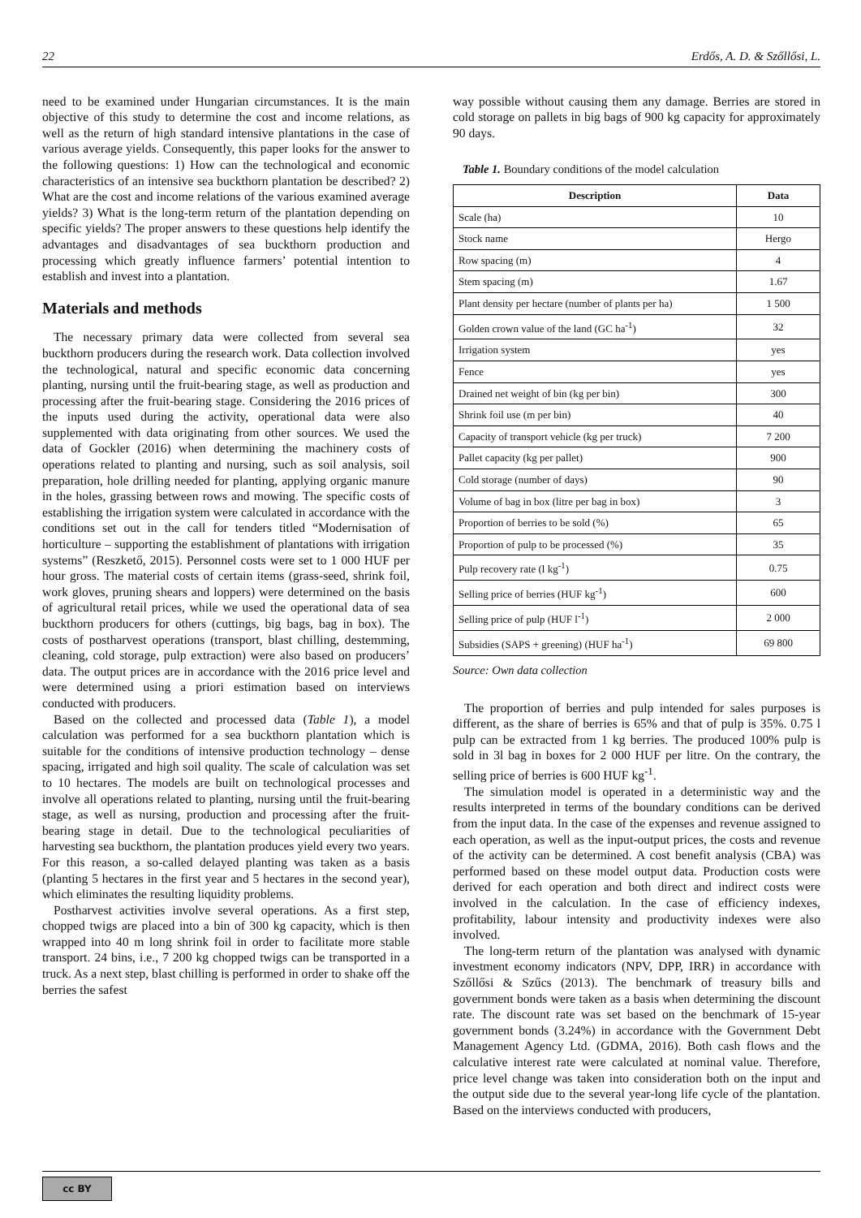22 Erdős, A. D. & Szőllősi, L.
need to be examined under Hungarian circumstances. It is the main objective of this study to determine the cost and income relations, as well as the return of high standard intensive plantations in the case of various average yields. Consequently, this paper looks for the answer to the following questions: 1) How can the technological and economic characteristics of an intensive sea buckthorn plantation be described? 2) What are the cost and income relations of the various examined average yields? 3) What is the long-term return of the plantation depending on specific yields? The proper answers to these questions help identify the advantages and disadvantages of sea buckthorn production and processing which greatly influence farmers’ potential intention to establish and invest into a plantation.
Materials and methods
The necessary primary data were collected from several sea buckthorn producers during the research work. Data collection involved the technological, natural and specific economic data concerning planting, nursing until the fruit-bearing stage, as well as production and processing after the fruit-bearing stage. Considering the 2016 prices of the inputs used during the activity, operational data were also supplemented with data originating from other sources. We used the data of Gockler (2016) when determining the machinery costs of operations related to planting and nursing, such as soil analysis, soil preparation, hole drilling needed for planting, applying organic manure in the holes, grassing between rows and mowing. The specific costs of establishing the irrigation system were calculated in accordance with the conditions set out in the call for tenders titled “Modernisation of horticulture – supporting the establishment of plantations with irrigation systems” (Reszkető, 2015). Personnel costs were set to 1 000 HUF per hour gross. The material costs of certain items (grass-seed, shrink foil, work gloves, pruning shears and loppers) were determined on the basis of agricultural retail prices, while we used the operational data of sea buckthorn producers for others (cuttings, big bags, bag in box). The costs of postharvest operations (transport, blast chilling, destemming, cleaning, cold storage, pulp extraction) were also based on producers’ data. The output prices are in accordance with the 2016 price level and were determined using a priori estimation based on interviews conducted with producers.
Based on the collected and processed data (Table 1), a model calculation was performed for a sea buckthorn plantation which is suitable for the conditions of intensive production technology – dense spacing, irrigated and high soil quality. The scale of calculation was set to 10 hectares. The models are built on technological processes and involve all operations related to planting, nursing until the fruit-bearing stage, as well as nursing, production and processing after the fruit-bearing stage in detail. Due to the technological peculiarities of harvesting sea buckthorn, the plantation produces yield every two years. For this reason, a so-called delayed planting was taken as a basis (planting 5 hectares in the first year and 5 hectares in the second year), which eliminates the resulting liquidity problems.
Postharvest activities involve several operations. As a first step, chopped twigs are placed into a bin of 300 kg capacity, which is then wrapped into 40 m long shrink foil in order to facilitate more stable transport. 24 bins, i.e., 7 200 kg chopped twigs can be transported in a truck. As a next step, blast chilling is performed in order to shake off the berries the safest
way possible without causing them any damage. Berries are stored in cold storage on pallets in big bags of 900 kg capacity for approximately 90 days.
Table 1. Boundary conditions of the model calculation
| Description | Data |
| --- | --- |
| Scale (ha) | 10 |
| Stock name | Hergo |
| Row spacing (m) | 4 |
| Stem spacing (m) | 1.67 |
| Plant density per hectare (number of plants per ha) | 1 500 |
| Golden crown value of the land (GC ha<sup>-1</sup>) | 32 |
| Irrigation system | yes |
| Fence | yes |
| Drained net weight of bin (kg per bin) | 300 |
| Shrink foil use (m per bin) | 40 |
| Capacity of transport vehicle (kg per truck) | 7 200 |
| Pallet capacity (kg per pallet) | 900 |
| Cold storage (number of days) | 90 |
| Volume of bag in box (litre per bag in box) | 3 |
| Proportion of berries to be sold (%) | 65 |
| Proportion of pulp to be processed (%) | 35 |
| Pulp recovery rate (l kg<sup>-1</sup>) | 0.75 |
| Selling price of berries (HUF kg<sup>-1</sup>) | 600 |
| Selling price of pulp (HUF l<sup>-1</sup>) | 2 000 |
| Subsidies (SAPS + greening) (HUF ha<sup>-1</sup>) | 69 800 |
Source: Own data collection
The proportion of berries and pulp intended for sales purposes is different, as the share of berries is 65% and that of pulp is 35%. 0.75 l pulp can be extracted from 1 kg berries. The produced 100% pulp is sold in 3l bag in boxes for 2 000 HUF per litre. On the contrary, the selling price of berries is 600 HUF kg<sup>-1</sup>.
The simulation model is operated in a deterministic way and the results interpreted in terms of the boundary conditions can be derived from the input data. In the case of the expenses and revenue assigned to each operation, as well as the input-output prices, the costs and revenue of the activity can be determined. A cost benefit analysis (CBA) was performed based on these model output data. Production costs were derived for each operation and both direct and indirect costs were involved in the calculation. In the case of efficiency indexes, profitability, labour intensity and productivity indexes were also involved.
The long-term return of the plantation was analysed with dynamic investment economy indicators (NPV, DPP, IRR) in accordance with Szőllősi & Szűcs (2013). The benchmark of treasury bills and government bonds were taken as a basis when determining the discount rate. The discount rate was set based on the benchmark of 15-year government bonds (3.24%) in accordance with the Government Debt Management Agency Ltd. (GDMA, 2016). Both cash flows and the calculative interest rate were calculated at nominal value. Therefore, price level change was taken into consideration both on the input and the output side due to the several year-long life cycle of the plantation. Based on the interviews conducted with producers,
cc BY